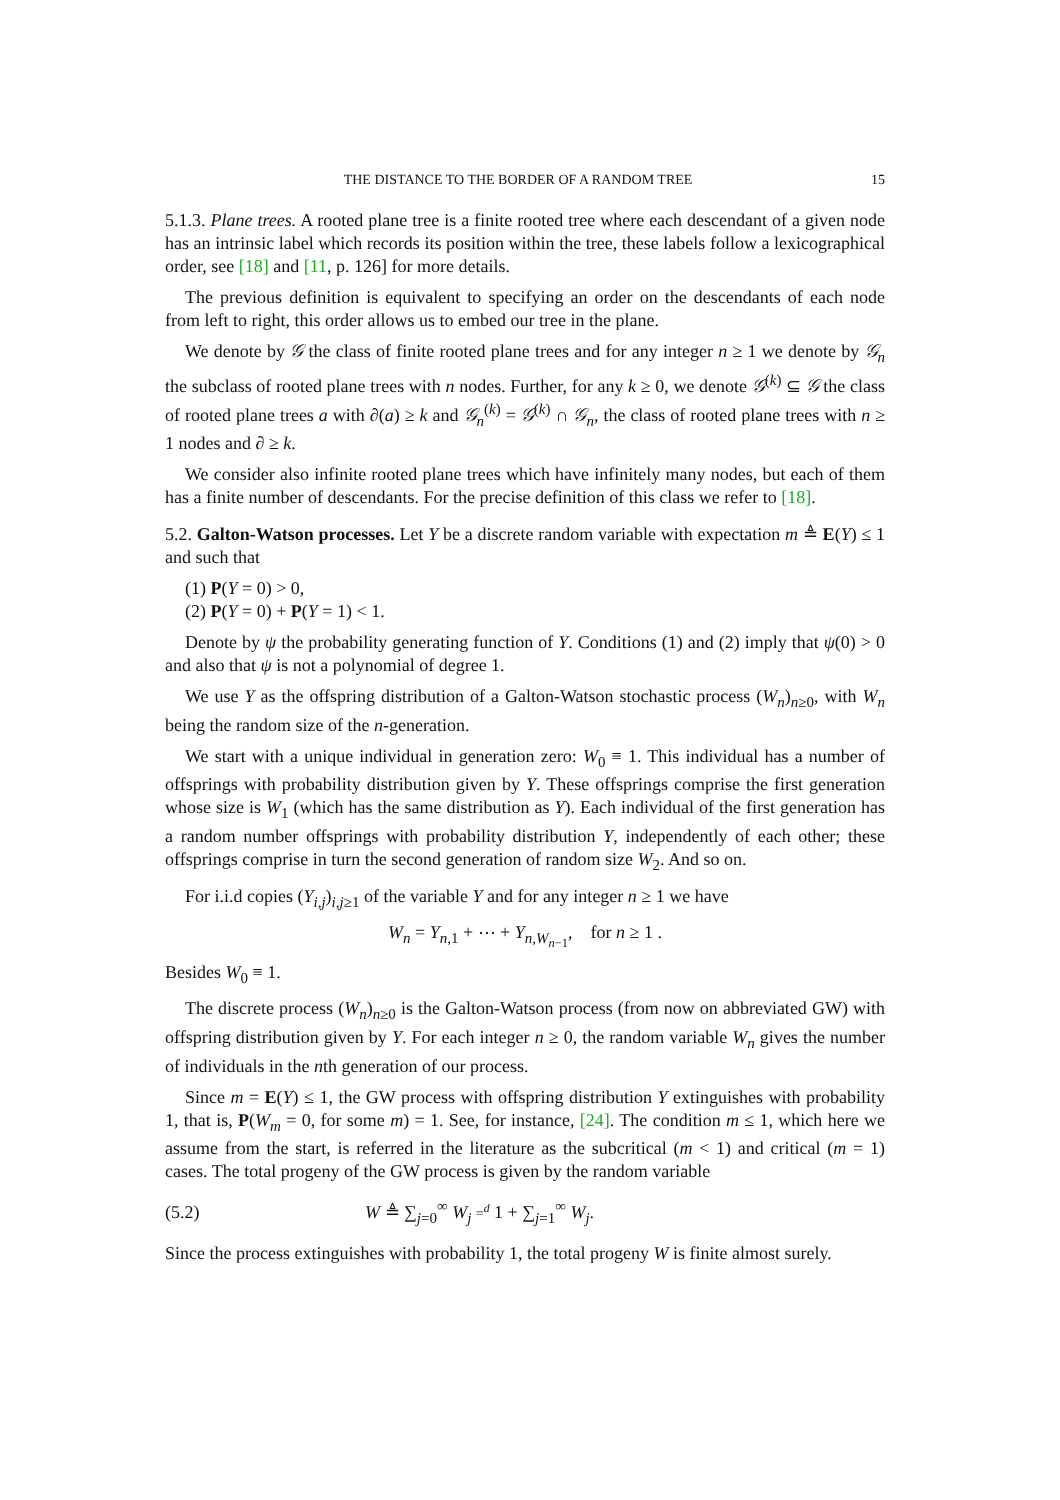THE DISTANCE TO THE BORDER OF A RANDOM TREE 15
5.1.3. Plane trees. A rooted plane tree is a finite rooted tree where each descendant of a given node has an intrinsic label which records its position within the tree, these labels follow a lexicographical order, see [18] and [11, p. 126] for more details.
The previous definition is equivalent to specifying an order on the descendants of each node from left to right, this order allows us to embed our tree in the plane.
We denote by 𝒢 the class of finite rooted plane trees and for any integer n ≥ 1 we denote by 𝒢<sub>n</sub> the subclass of rooted plane trees with n nodes. Further, for any k ≥ 0, we denote 𝒢<sup>(k)</sup> ⊆ 𝒢 the class of rooted plane trees a with ∂(a) ≥ k and 𝒢<sub>n</sub><sup>(k)</sup> = 𝒢<sup>(k)</sup> ∩ 𝒢<sub>n</sub>, the class of rooted plane trees with n ≥ 1 nodes and ∂ ≥ k.
We consider also infinite rooted plane trees which have infinitely many nodes, but each of them has a finite number of descendants. For the precise definition of this class we refer to [18].
5.2. Galton-Watson processes. Let Y be a discrete random variable with expectation m ≜ E(Y) ≤ 1 and such that
(1) P(Y = 0) > 0,
(2) P(Y = 0) + P(Y = 1) < 1.
Denote by ψ the probability generating function of Y. Conditions (1) and (2) imply that ψ(0) > 0 and also that ψ is not a polynomial of degree 1.
We use Y as the offspring distribution of a Galton-Watson stochastic process (W<sub>n</sub>)<sub>n≥0</sub>, with W<sub>n</sub> being the random size of the n-generation.
We start with a unique individual in generation zero: W<sub>0</sub> ≡ 1. This individual has a number of offsprings with probability distribution given by Y. These offsprings comprise the first generation whose size is W<sub>1</sub> (which has the same distribution as Y). Each individual of the first generation has a random number offsprings with probability distribution Y, independently of each other; these offsprings comprise in turn the second generation of random size W<sub>2</sub>. And so on.
For i.i.d copies (Y<sub>i,j</sub>)<sub>i,j≥1</sub> of the variable Y and for any integer n ≥ 1 we have
W<sub>n</sub> = Y<sub>n,1</sub> + ⋯ + Y<sub>n,W<sub>n−1</sub></sub>, for n ≥ 1 .
Besides W<sub>0</sub> ≡ 1.
The discrete process (W<sub>n</sub>)<sub>n≥0</sub> is the Galton-Watson process (from now on abbreviated GW) with offspring distribution given by Y. For each integer n ≥ 0, the random variable W<sub>n</sub> gives the number of individuals in the nth generation of our process.
Since m = E(Y) ≤ 1, the GW process with offspring distribution Y extinguishes with probability 1, that is, P(W<sub>m</sub> = 0, for some m) = 1. See, for instance, [24]. The condition m ≤ 1, which here we assume from the start, is referred in the literature as the subcritical (m < 1) and critical (m = 1) cases. The total progeny of the GW process is given by the random variable
(5.2) W ≜ ∑<sub>j=0</sub><sup>∞</sup> W<sub>j</sub> =<sup>d</sup> 1 + ∑<sub>j=1</sub><sup>∞</sup> W<sub>j</sub>.
Since the process extinguishes with probability 1, the total progeny W is finite almost surely.